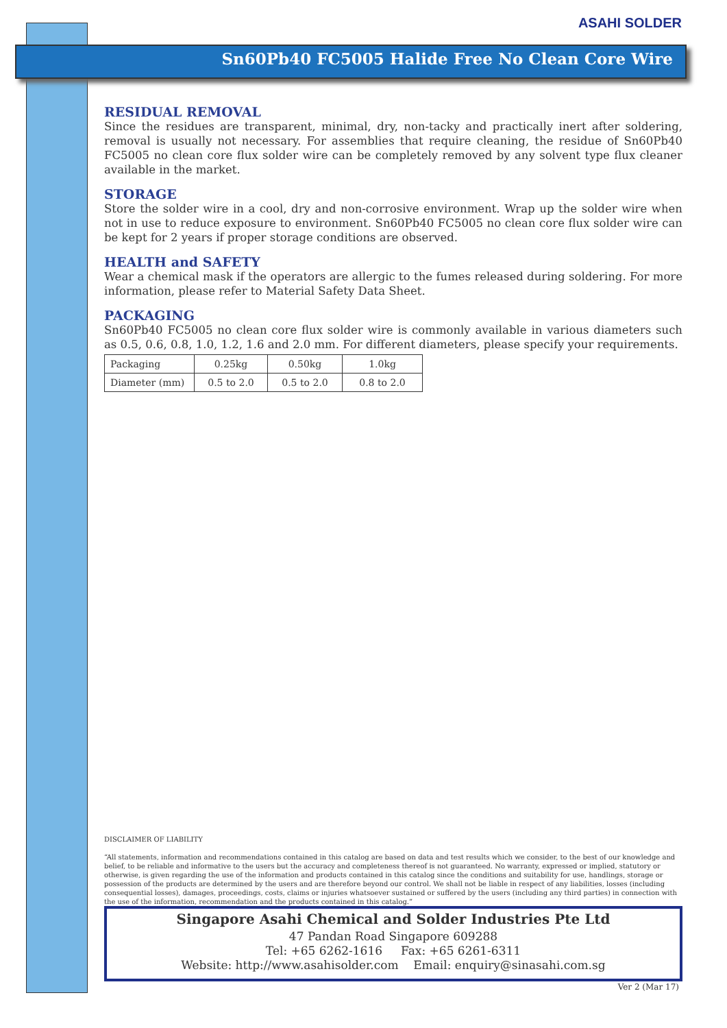ASAHI SOLDER
Sn60Pb40 FC5005 Halide Free No Clean Core Wire
RESIDUAL REMOVAL
Since the residues are transparent, minimal, dry, non-tacky and practically inert after soldering, removal is usually not necessary. For assemblies that require cleaning, the residue of Sn60Pb40 FC5005 no clean core flux solder wire can be completely removed by any solvent type flux cleaner available in the market.
STORAGE
Store the solder wire in a cool, dry and non-corrosive environment. Wrap up the solder wire when not in use to reduce exposure to environment. Sn60Pb40 FC5005 no clean core flux solder wire can be kept for 2 years if proper storage conditions are observed.
HEALTH and SAFETY
Wear a chemical mask if the operators are allergic to the fumes released during soldering. For more information, please refer to Material Safety Data Sheet.
PACKAGING
Sn60Pb40 FC5005 no clean core flux solder wire is commonly available in various diameters such as 0.5, 0.6, 0.8, 1.0, 1.2, 1.6 and 2.0 mm. For different diameters, please specify your requirements.
| Packaging | 0.25kg | 0.50kg | 1.0kg |
| Diameter (mm) | 0.5 to 2.0 | 0.5 to 2.0 | 0.8 to 2.0 |
DISCLAIMER OF LIABILITY
“All statements, information and recommendations contained in this catalog are based on data and test results which we consider, to the best of our knowledge and belief, to be reliable and informative to the users but the accuracy and completeness thereof is not guaranteed. No warranty, expressed or implied, statutory or otherwise, is given regarding the use of the information and products contained in this catalog since the conditions and suitability for use, handlings, storage or possession of the products are determined by the users and are therefore beyond our control. We shall not be liable in respect of any liabilities, losses (including consequential losses), damages, proceedings, costs, claims or injuries whatsoever sustained or suffered by the users (including any third parties) in connection with the use of the information, recommendation and the products contained in this catalog.”
Singapore Asahi Chemical and Solder Industries Pte Ltd
47 Pandan Road Singapore 609288
Tel: +65 6262-1616 Fax: +65 6261-6311
Website: http://www.asahisolder.com Email: enquiry@sinasahi.com.sg
Ver 2 (Mar 17)